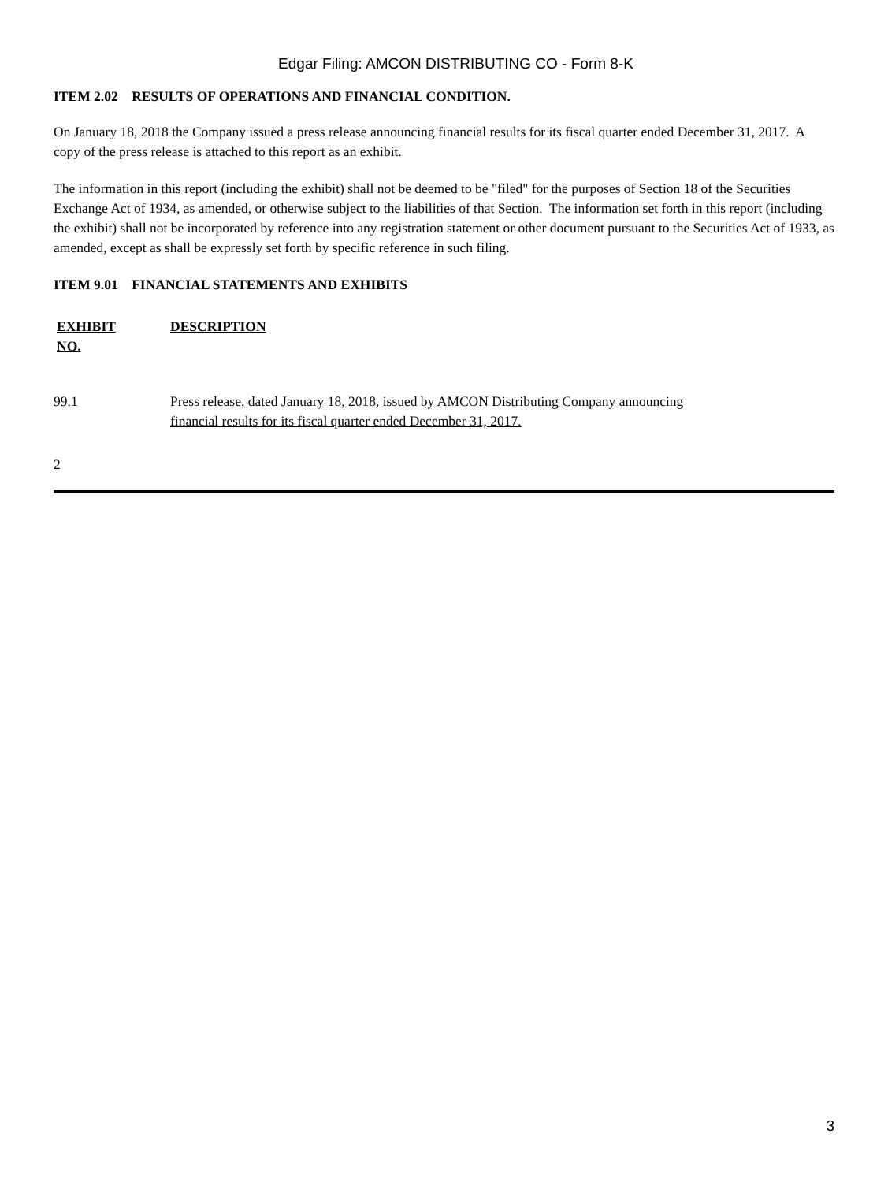Edgar Filing: AMCON DISTRIBUTING CO - Form 8-K
ITEM 2.02 RESULTS OF OPERATIONS AND FINANCIAL CONDITION.
On January 18, 2018 the Company issued a press release announcing financial results for its fiscal quarter ended December 31, 2017. A copy of the press release is attached to this report as an exhibit.
The information in this report (including the exhibit) shall not be deemed to be "filed" for the purposes of Section 18 of the Securities Exchange Act of 1934, as amended, or otherwise subject to the liabilities of that Section. The information set forth in this report (including the exhibit) shall not be incorporated by reference into any registration statement or other document pursuant to the Securities Act of 1933, as amended, except as shall be expressly set forth by specific reference in such filing.
ITEM 9.01 FINANCIAL STATEMENTS AND EXHIBITS
| EXHIBIT NO. | DESCRIPTION |
| --- | --- |
| 99.1 | Press release, dated January 18, 2018, issued by AMCON Distributing Company announcing financial results for its fiscal quarter ended December 31, 2017. |
2
3